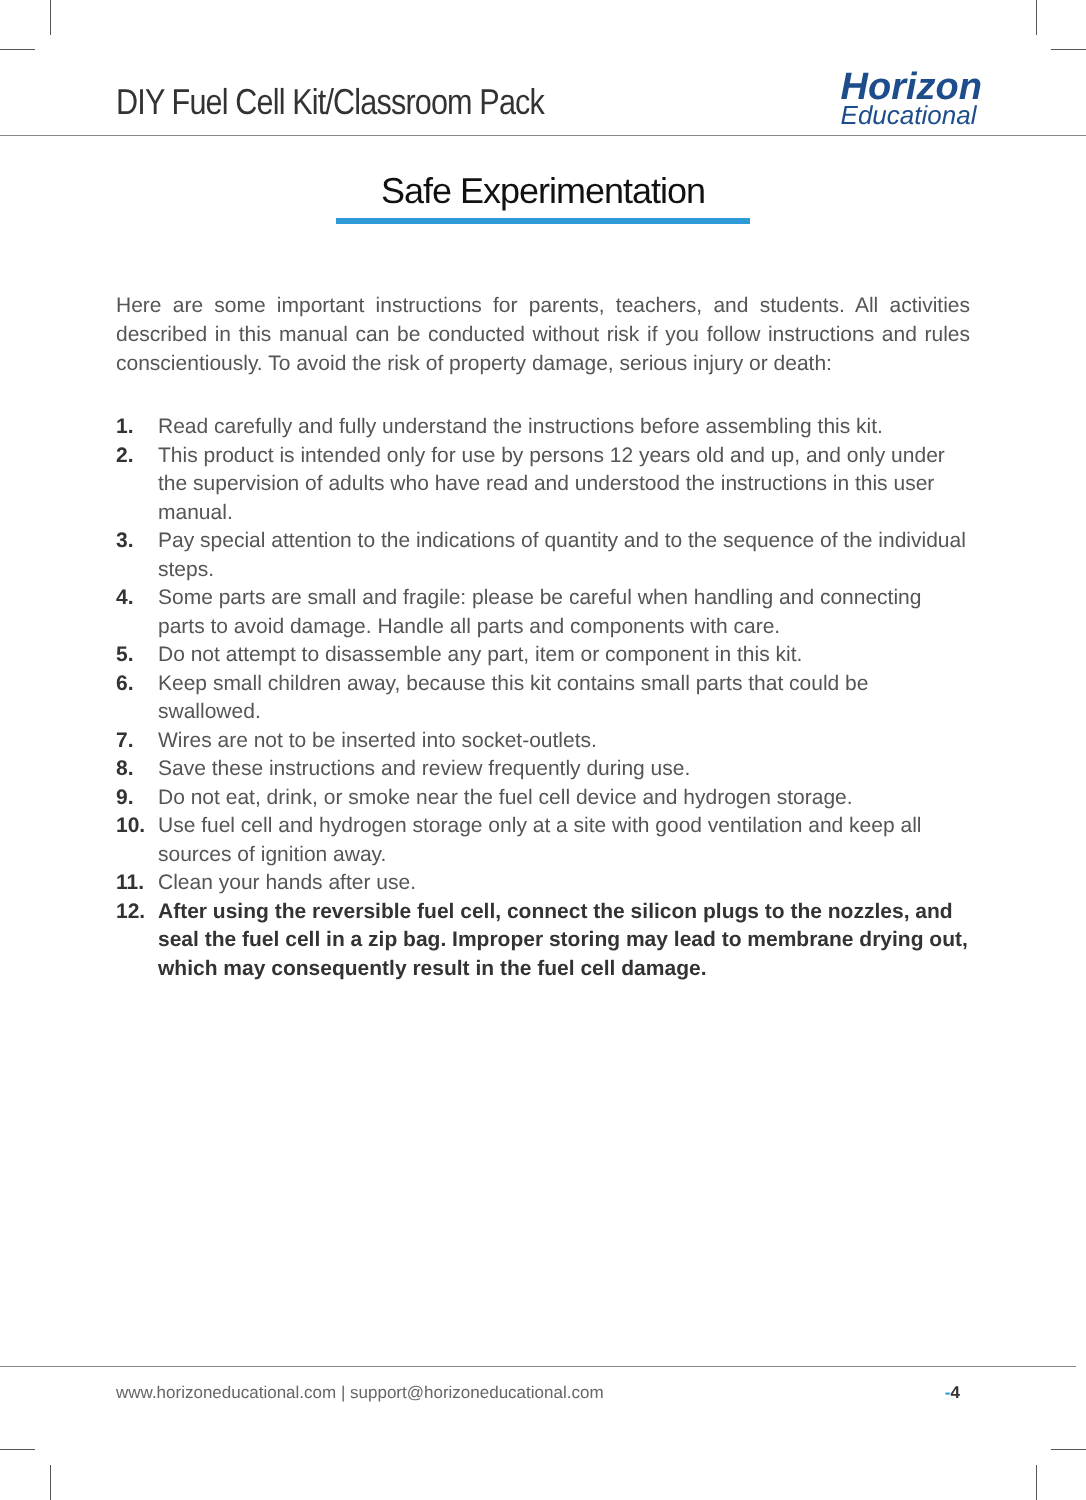DIY Fuel Cell Kit/Classroom Pack
Horizon
Educational
Safe Experimentation
Here are some important instructions for parents, teachers, and students. All activities described in this manual can be conducted without risk if you follow instructions and rules conscientiously. To avoid the risk of property damage, serious injury or death:
1. Read carefully and fully understand the instructions before assembling this kit.
2. This product is intended only for use by persons 12 years old and up, and only under the supervision of adults who have read and understood the instructions in this user manual.
3. Pay special attention to the indications of quantity and to the sequence of the individual steps.
4. Some parts are small and fragile: please be careful when handling and connecting parts to avoid damage. Handle all parts and components with care.
5. Do not attempt to disassemble any part, item or component in this kit.
6. Keep small children away, because this kit contains small parts that could be swallowed.
7. Wires are not to be inserted into socket-outlets.
8. Save these instructions and review frequently during use.
9. Do not eat, drink, or smoke near the fuel cell device and hydrogen storage.
10. Use fuel cell and hydrogen storage only at a site with good ventilation and keep all sources of ignition away.
11. Clean your hands after use.
12. After using the reversible fuel cell, connect the silicon plugs to the nozzles, and seal the fuel cell in a zip bag. Improper storing may lead to membrane drying out, which may consequently result in the fuel cell damage.
www.horizoneducational.com | support@horizoneducational.com -4